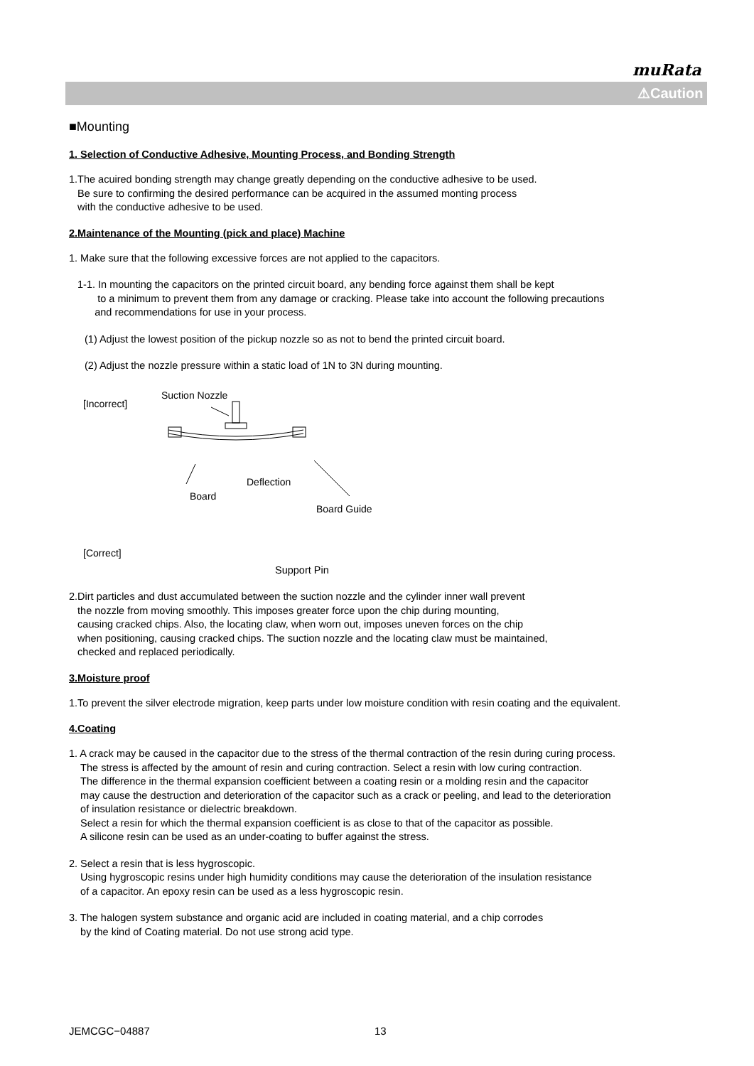muRata
⚠Caution
■Mounting
1. Selection of Conductive Adhesive, Mounting Process, and Bonding Strength
1.The acuired bonding strength may change greatly depending on the conductive adhesive to be used.
Be sure to confirming the desired performance can be acquired in the assumed monting process
with the conductive adhesive to be used.
2.Maintenance of the Mounting (pick and place) Machine
1. Make sure that the following excessive forces are not applied to the capacitors.
1-1. In mounting the capacitors on the printed circuit board, any bending force against them shall be kept
to a minimum to prevent them from any damage or cracking. Please take into account the following precautions
and recommendations for use in your process.
(1) Adjust the lowest position of the pickup nozzle so as not to bend the printed circuit board.
(2) Adjust the nozzle pressure within a static load of 1N to 3N during mounting.
[Incorrect]
Suction Nozzle
Board
Deflection
Board Guide
[Correct]
Support Pin
2.Dirt particles and dust accumulated between the suction nozzle and the cylinder inner wall prevent
the nozzle from moving smoothly. This imposes greater force upon the chip during mounting,
causing cracked chips. Also, the locating claw, when worn out, imposes uneven forces on the chip
when positioning, causing cracked chips. The suction nozzle and the locating claw must be maintained,
checked and replaced periodically.
3.Moisture proof
1.To prevent the silver electrode migration, keep parts under low moisture condition with resin coating and the equivalent.
4.Coating
1. A crack may be caused in the capacitor due to the stress of the thermal contraction of the resin during curing process.
The stress is affected by the amount of resin and curing contraction. Select a resin with low curing contraction.
The difference in the thermal expansion coefficient between a coating resin or a molding resin and the capacitor
may cause the destruction and deterioration of the capacitor such as a crack or peeling, and lead to the deterioration
of insulation resistance or dielectric breakdown.
Select a resin for which the thermal expansion coefficient is as close to that of the capacitor as possible.
A silicone resin can be used as an under-coating to buffer against the stress.
2. Select a resin that is less hygroscopic.
Using hygroscopic resins under high humidity conditions may cause the deterioration of the insulation resistance
of a capacitor. An epoxy resin can be used as a less hygroscopic resin.
3. The halogen system substance and organic acid are included in coating material, and a chip corrodes
by the kind of Coating material. Do not use strong acid type.
JEMCGC−04887 13